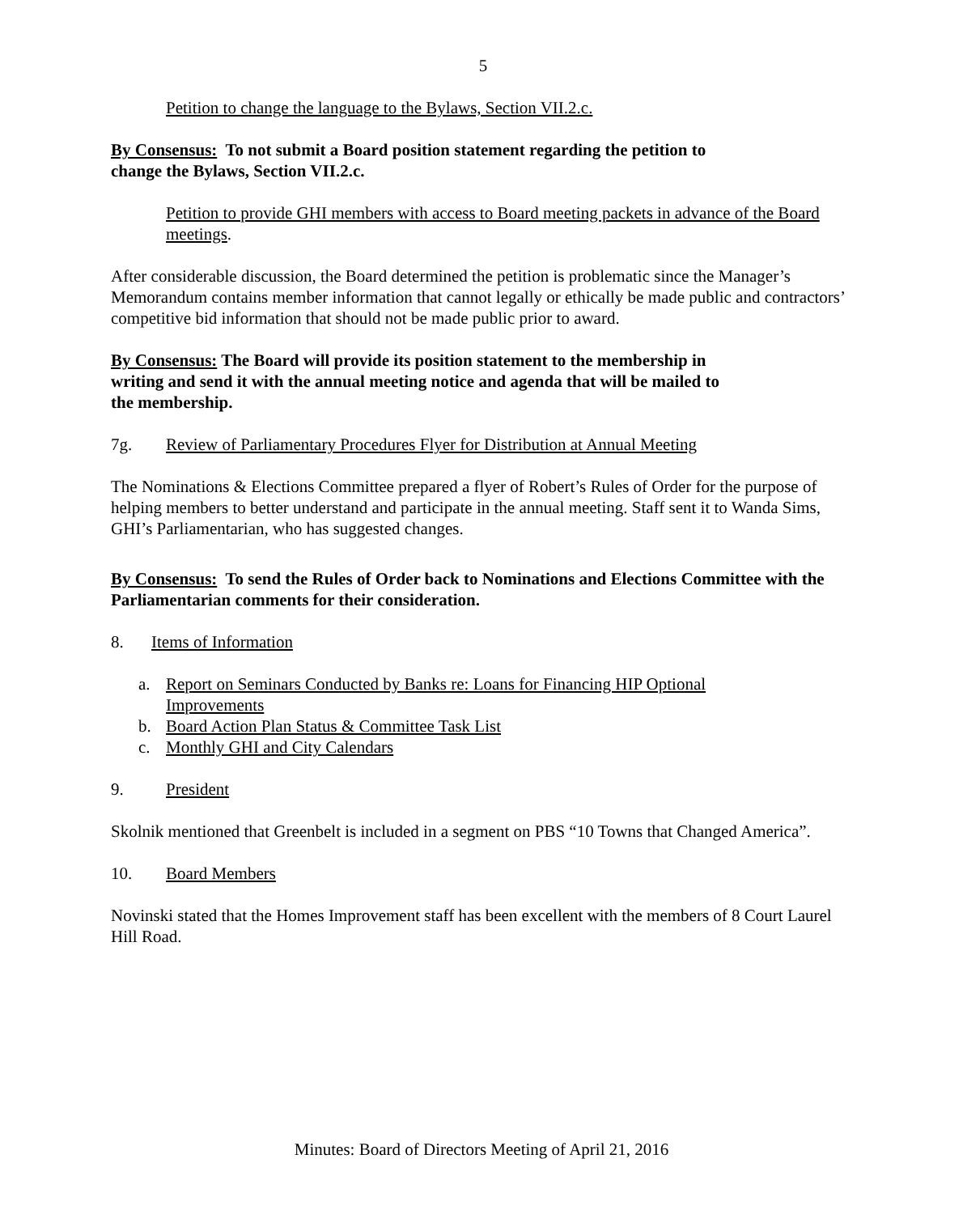5
Petition to change the language to the Bylaws, Section VII.2.c.
By Consensus: To not submit a Board position statement regarding the petition to
change the Bylaws, Section VII.2.c.
Petition to provide GHI members with access to Board meeting packets in advance of the Board meetings.
After considerable discussion, the Board determined the petition is problematic since the Manager’s Memorandum contains member information that cannot legally or ethically be made public and contractors’ competitive bid information that should not be made public prior to award.
By Consensus: The Board will provide its position statement to the membership in
writing and send it with the annual meeting notice and agenda that will be mailed to
the membership.
7g. Review of Parliamentary Procedures Flyer for Distribution at Annual Meeting
The Nominations & Elections Committee prepared a flyer of Robert’s Rules of Order for the purpose of helping members to better understand and participate in the annual meeting. Staff sent it to Wanda Sims, GHI’s Parliamentarian, who has suggested changes.
By Consensus: To send the Rules of Order back to Nominations and Elections Committee with the Parliamentarian comments for their consideration.
8. Items of Information
a. Report on Seminars Conducted by Banks re: Loans for Financing HIP Optional
Improvements
b. Board Action Plan Status & Committee Task List
c. Monthly GHI and City Calendars
9. President
Skolnik mentioned that Greenbelt is included in a segment on PBS “10 Towns that Changed America”.
10. Board Members
Novinski stated that the Homes Improvement staff has been excellent with the members of 8 Court Laurel Hill Road.
Minutes: Board of Directors Meeting of April 21, 2016